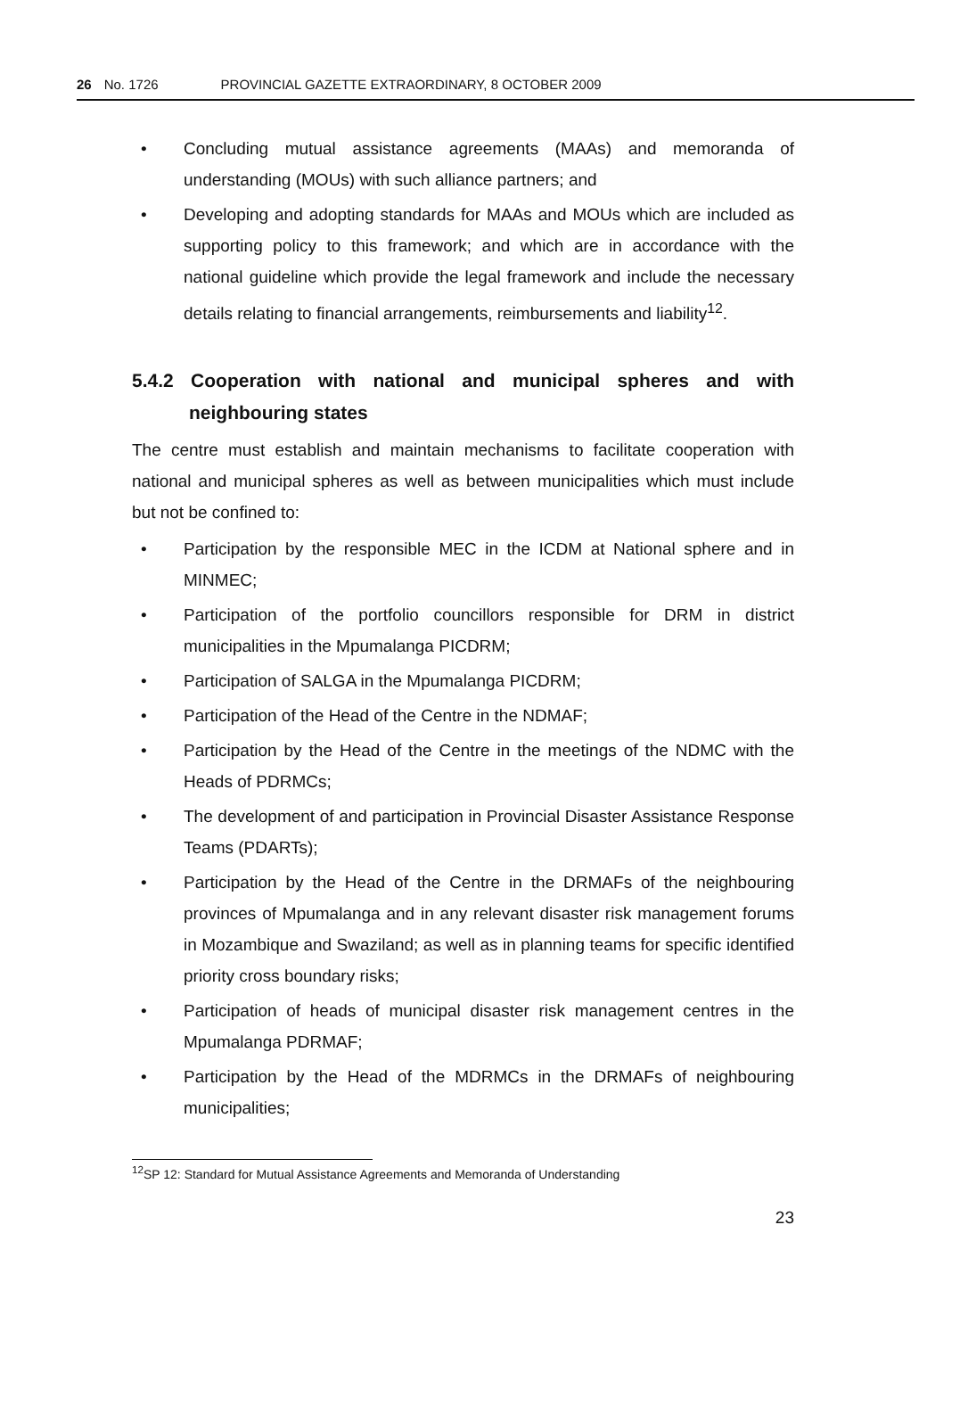26 No. 1726 PROVINCIAL GAZETTE EXTRAORDINARY, 8 OCTOBER 2009
• Concluding mutual assistance agreements (MAAs) and memoranda of understanding (MOUs) with such alliance partners; and
• Developing and adopting standards for MAAs and MOUs which are included as supporting policy to this framework; and which are in accordance with the national guideline which provide the legal framework and include the necessary details relating to financial arrangements, reimbursements and liability<sup>12</sup>.
5.4.2 Cooperation with national and municipal spheres and with neighbouring states
The centre must establish and maintain mechanisms to facilitate cooperation with national and municipal spheres as well as between municipalities which must include but not be confined to:
• Participation by the responsible MEC in the ICDM at National sphere and in MINMEC;
• Participation of the portfolio councillors responsible for DRM in district municipalities in the Mpumalanga PICDRM;
• Participation of SALGA in the Mpumalanga PICDRM;
• Participation of the Head of the Centre in the NDMAF;
• Participation by the Head of the Centre in the meetings of the NDMC with the Heads of PDRMCs;
• The development of and participation in Provincial Disaster Assistance Response Teams (PDARTs);
• Participation by the Head of the Centre in the DRMAFs of the neighbouring provinces of Mpumalanga and in any relevant disaster risk management forums in Mozambique and Swaziland; as well as in planning teams for specific identified priority cross boundary risks;
• Participation of heads of municipal disaster risk management centres in the Mpumalanga PDRMAF;
• Participation by the Head of the MDRMCs in the DRMAFs of neighbouring municipalities;
<sup>12</sup> SP 12: Standard for Mutual Assistance Agreements and Memoranda of Understanding
23